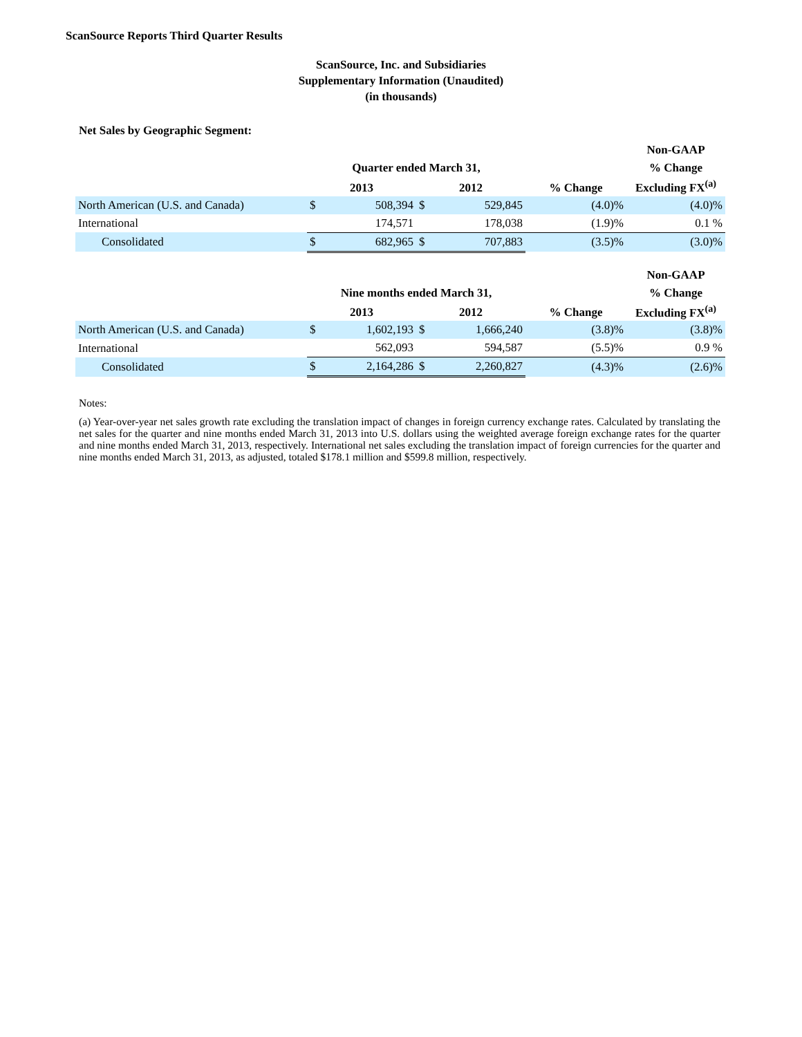ScanSource Reports Third Quarter Results
ScanSource, Inc. and Subsidiaries
Supplementary Information (Unaudited)
(in thousands)
Net Sales by Geographic Segment:
| | | | | | | Non-GAAP |
| --- | --- | --- | --- | --- | --- | --- |
| | Quarter ended March 31, | | | | | % Change |
| | 2013 | | 2012 | | % Change | Excluding FX<sup>(a)</sup> |
| North American (U.S. and Canada) | $ | 508,394 | $ | 529,845 | (4.0)% | (4.0)% |
| International | | 174,571 | | 178,038 | (1.9)% | 0.1 % |
| Consolidated | $ | 682,965 | $ | 707,883 | (3.5)% | (3.0)% |
| | | | | | | Non-GAAP |
| --- | --- | --- | --- | --- | --- | --- |
| | Nine months ended March 31, | | | | | % Change |
| | 2013 | | 2012 | | % Change | Excluding FX<sup>(a)</sup> |
| North American (U.S. and Canada) | $ | 1,602,193 | $ | 1,666,240 | (3.8)% | (3.8)% |
| International | | 562,093 | | 594,587 | (5.5)% | 0.9 % |
| Consolidated | $ | 2,164,286 | $ | 2,260,827 | (4.3)% | (2.6)% |
Notes:
(a) Year-over-year net sales growth rate excluding the translation impact of changes in foreign currency exchange rates. Calculated by translating the net sales for the quarter and nine months ended March 31, 2013 into U.S. dollars using the weighted average foreign exchange rates for the quarter and nine months ended March 31, 2013, respectively. International net sales excluding the translation impact of foreign currencies for the quarter and nine months ended March 31, 2013, as adjusted, totaled $178.1 million and $599.8 million, respectively.